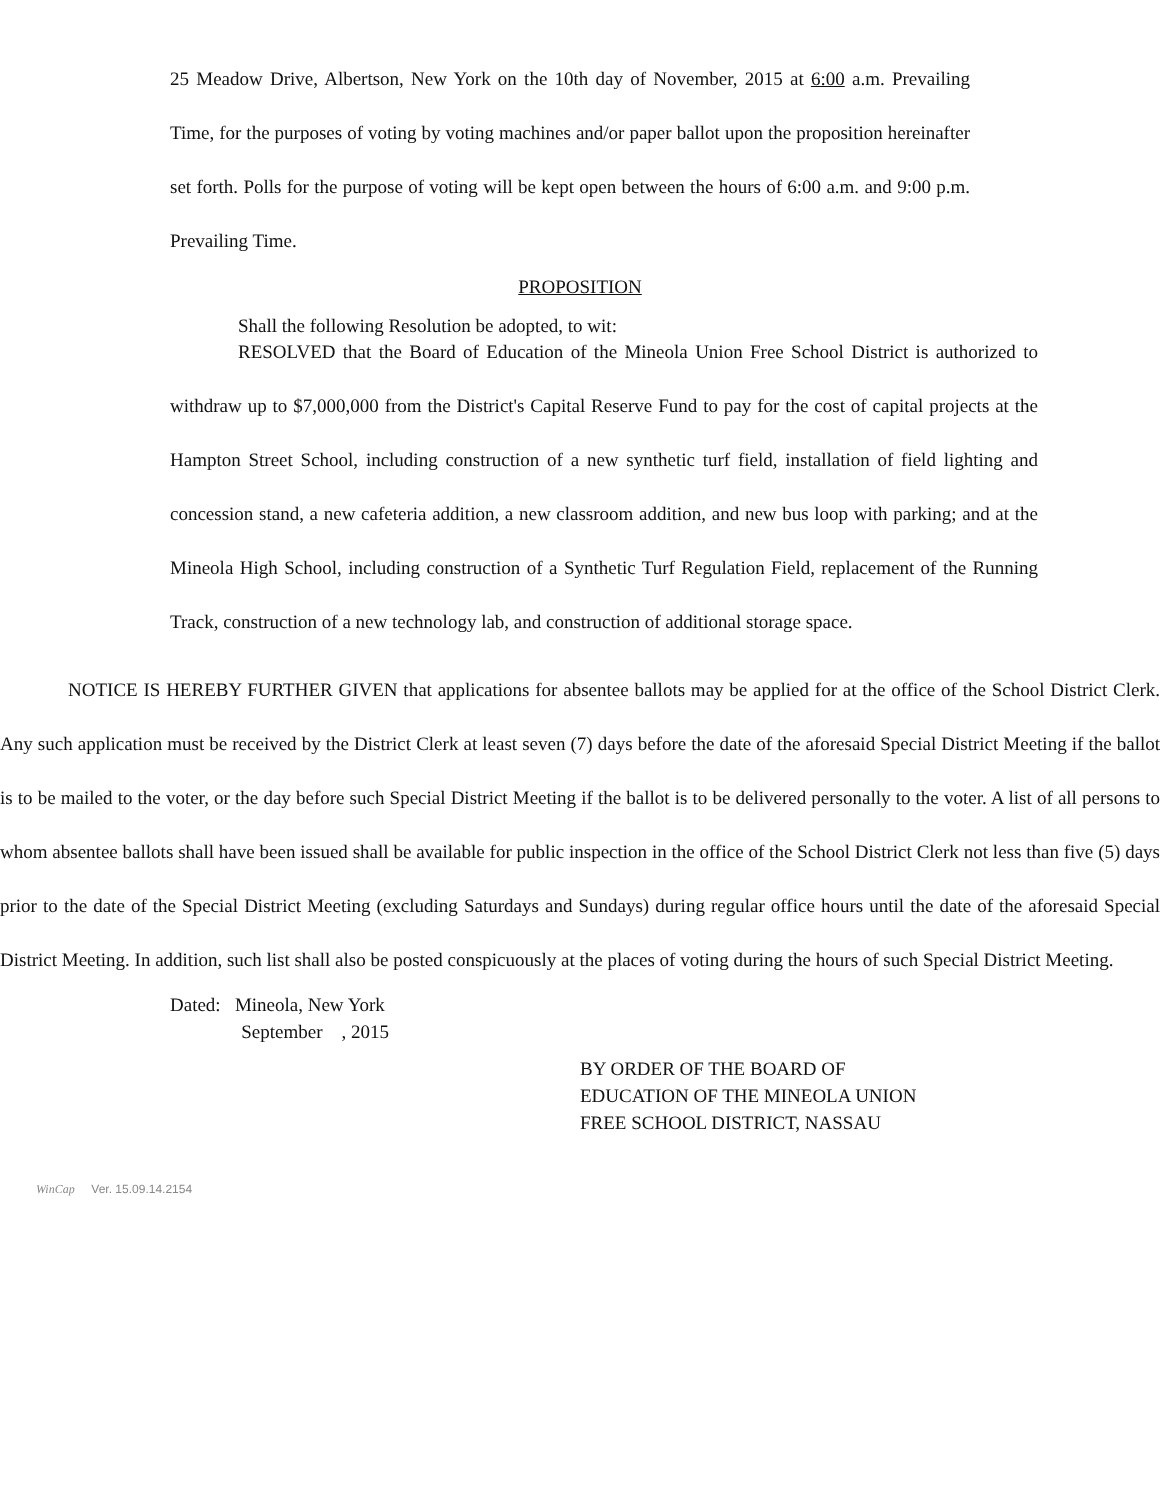25 Meadow Drive, Albertson, New York on the 10th day of November, 2015 at 6:00 a.m. Prevailing Time, for the purposes of voting by voting machines and/or paper ballot upon the proposition hereinafter set forth. Polls for the purpose of voting will be kept open between the hours of 6:00 a.m. and 9:00 p.m. Prevailing Time.
PROPOSITION
Shall the following Resolution be adopted, to wit:
RESOLVED that the Board of Education of the Mineola Union Free School District is authorized to withdraw up to $7,000,000 from the District's Capital Reserve Fund to pay for the cost of capital projects at the Hampton Street School, including construction of a new synthetic turf field, installation of field lighting and concession stand, a new cafeteria addition, a new classroom addition, and new bus loop with parking; and at the Mineola High School, including construction of a Synthetic Turf Regulation Field, replacement of the Running Track, construction of a new technology lab, and construction of additional storage space.
NOTICE IS HEREBY FURTHER GIVEN that applications for absentee ballots may be applied for at the office of the School District Clerk. Any such application must be received by the District Clerk at least seven (7) days before the date of the aforesaid Special District Meeting if the ballot is to be mailed to the voter, or the day before such Special District Meeting if the ballot is to be delivered personally to the voter. A list of all persons to whom absentee ballots shall have been issued shall be available for public inspection in the office of the School District Clerk not less than five (5) days prior to the date of the Special District Meeting (excluding Saturdays and Sundays) during regular office hours until the date of the aforesaid Special District Meeting. In addition, such list shall also be posted conspicuously at the places of voting during the hours of such Special District Meeting.
Dated: Mineola, New York
September , 2015
BY ORDER OF THE BOARD OF
EDUCATION OF THE MINEOLA UNION
FREE SCHOOL DISTRICT, NASSAU
WinCap Ver. 15.09.14.2154